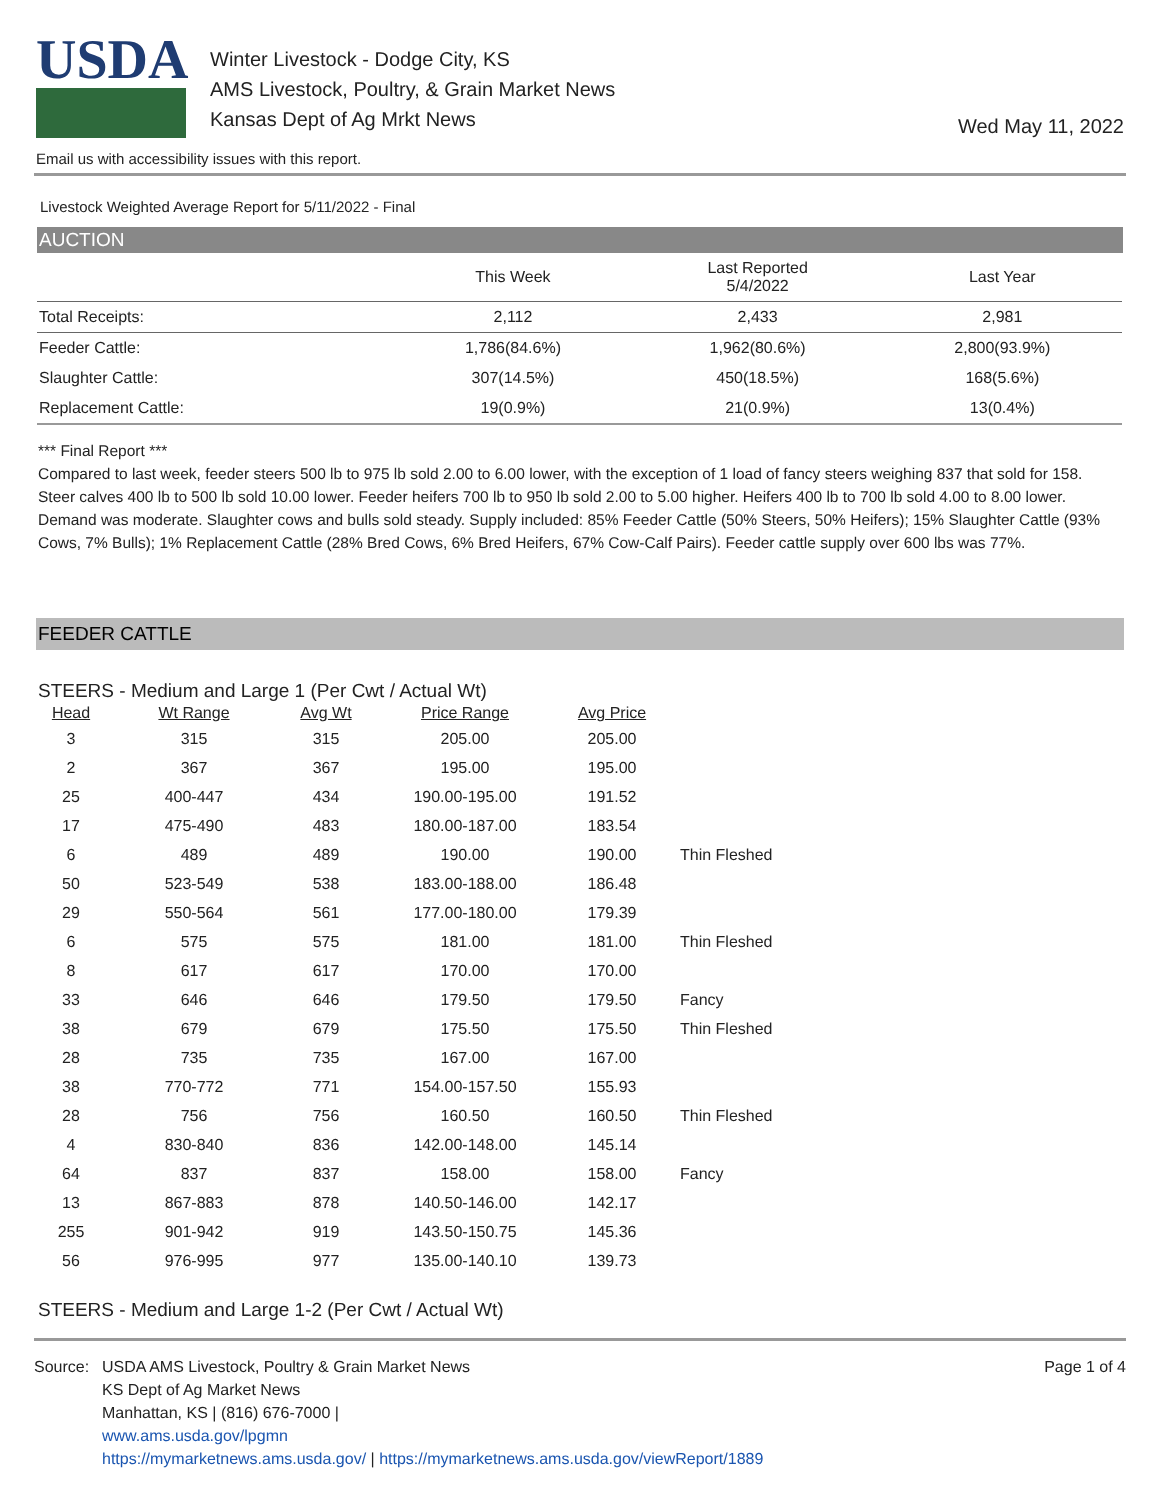USDA
Winter Livestock - Dodge City, KS
AMS Livestock, Poultry, & Grain Market News
Kansas Dept of Ag Mrkt News
Wed May 11, 2022
Email us with accessibility issues with this report.
Livestock Weighted Average Report for 5/11/2022 - Final
AUCTION
| | This Week | Last Reported 5/4/2022 | Last Year |
| --- | --- | --- | --- |
| Total Receipts: | 2,112 | 2,433 | 2,981 |
| Feeder Cattle: | 1,786(84.6%) | 1,962(80.6%) | 2,800(93.9%) |
| Slaughter Cattle: | 307(14.5%) | 450(18.5%) | 168(5.6%) |
| Replacement Cattle: | 19(0.9%) | 21(0.9%) | 13(0.4%) |
*** Final Report ***
Compared to last week, feeder steers 500 lb to 975 lb sold 2.00 to 6.00 lower, with the exception of 1 load of fancy steers weighing 837 that sold for 158. Steer calves 400 lb to 500 lb sold 10.00 lower. Feeder heifers 700 lb to 950 lb sold 2.00 to 5.00 higher. Heifers 400 lb to 700 lb sold 4.00 to 8.00 lower. Demand was moderate. Slaughter cows and bulls sold steady. Supply included: 85% Feeder Cattle (50% Steers, 50% Heifers); 15% Slaughter Cattle (93% Cows, 7% Bulls); 1% Replacement Cattle (28% Bred Cows, 6% Bred Heifers, 67% Cow-Calf Pairs). Feeder cattle supply over 600 lbs was 77%.
FEEDER CATTLE
STEERS - Medium and Large 1 (Per Cwt / Actual Wt)
| Head | Wt Range | Avg Wt | Price Range | Avg Price | |
| --- | --- | --- | --- | --- | --- |
| 3 | 315 | 315 | 205.00 | 205.00 | |
| 2 | 367 | 367 | 195.00 | 195.00 | |
| 25 | 400-447 | 434 | 190.00-195.00 | 191.52 | |
| 17 | 475-490 | 483 | 180.00-187.00 | 183.54 | |
| 6 | 489 | 489 | 190.00 | 190.00 | Thin Fleshed |
| 50 | 523-549 | 538 | 183.00-188.00 | 186.48 | |
| 29 | 550-564 | 561 | 177.00-180.00 | 179.39 | |
| 6 | 575 | 575 | 181.00 | 181.00 | Thin Fleshed |
| 8 | 617 | 617 | 170.00 | 170.00 | |
| 33 | 646 | 646 | 179.50 | 179.50 | Fancy |
| 38 | 679 | 679 | 175.50 | 175.50 | Thin Fleshed |
| 28 | 735 | 735 | 167.00 | 167.00 | |
| 38 | 770-772 | 771 | 154.00-157.50 | 155.93 | |
| 28 | 756 | 756 | 160.50 | 160.50 | Thin Fleshed |
| 4 | 830-840 | 836 | 142.00-148.00 | 145.14 | |
| 64 | 837 | 837 | 158.00 | 158.00 | Fancy |
| 13 | 867-883 | 878 | 140.50-146.00 | 142.17 | |
| 255 | 901-942 | 919 | 143.50-150.75 | 145.36 | |
| 56 | 976-995 | 977 | 135.00-140.10 | 139.73 | |
STEERS - Medium and Large 1-2 (Per Cwt / Actual Wt)
Source: USDA AMS Livestock, Poultry & Grain Market News
KS Dept of Ag Market News
Manhattan, KS | (816) 676-7000 |
www.ams.usda.gov/lpgmn
https://mymarketnews.ams.usda.gov/ | https://mymarketnews.ams.usda.gov/viewReport/1889
Page 1 of 4